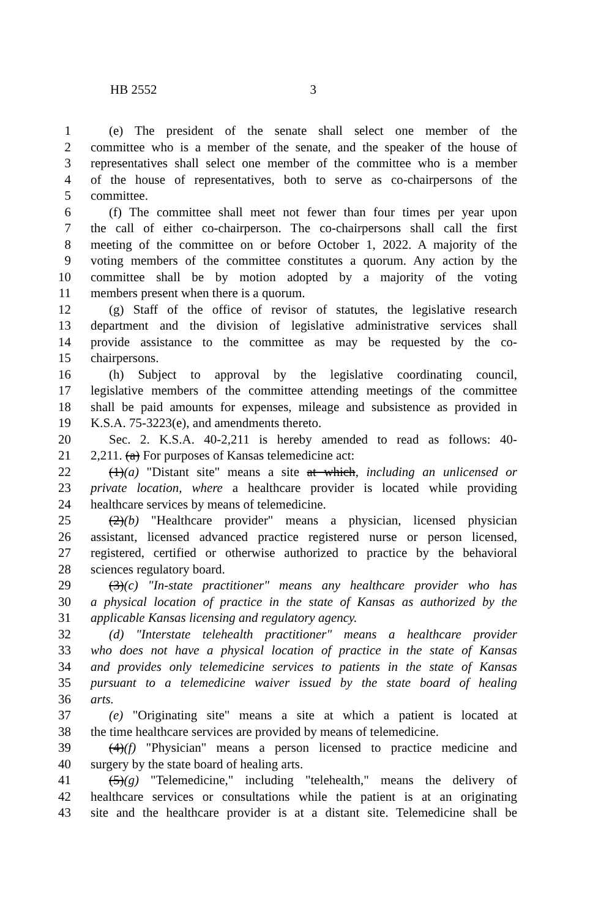HB 2552 3
1 (e) The president of the senate shall select one member of the
2 committee who is a member of the senate, and the speaker of the house of
3 representatives shall select one member of the committee who is a member
4 of the house of representatives, both to serve as co-chairpersons of the
5 committee.
6 (f) The committee shall meet not fewer than four times per year upon
7 the call of either co-chairperson. The co-chairpersons shall call the first
8 meeting of the committee on or before October 1, 2022. A majority of the
9 voting members of the committee constitutes a quorum. Any action by the
10 committee shall be by motion adopted by a majority of the voting
11 members present when there is a quorum.
12 (g) Staff of the office of revisor of statutes, the legislative research
13 department and the division of legislative administrative services shall
14 provide assistance to the committee as may be requested by the co-
15 chairpersons.
16 (h) Subject to approval by the legislative coordinating council,
17 legislative members of the committee attending meetings of the committee
18 shall be paid amounts for expenses, mileage and subsistence as provided in
19 K.S.A. 75-3223(e), and amendments thereto.
20 Sec. 2. K.S.A. 40-2,211 is hereby amended to read as follows: 40-
21 2,211. (a) For purposes of Kansas telemedicine act:
22 (1)(a) "Distant site" means a site at which, including an unlicensed or
23 private location, where a healthcare provider is located while providing
24 healthcare services by means of telemedicine.
25 (2)(b) "Healthcare provider" means a physician, licensed physician
26 assistant, licensed advanced practice registered nurse or person licensed,
27 registered, certified or otherwise authorized to practice by the behavioral
28 sciences regulatory board.
29 (3)(c) "In-state practitioner" means any healthcare provider who has
30 a physical location of practice in the state of Kansas as authorized by the
31 applicable Kansas licensing and regulatory agency.
32 (d) "Interstate telehealth practitioner" means a healthcare provider
33 who does not have a physical location of practice in the state of Kansas
34 and provides only telemedicine services to patients in the state of Kansas
35 pursuant to a telemedicine waiver issued by the state board of healing
36 arts.
37 (e) "Originating site" means a site at which a patient is located at
38 the time healthcare services are provided by means of telemedicine.
39 (4)(f) "Physician" means a person licensed to practice medicine and
40 surgery by the state board of healing arts.
41 (5)(g) "Telemedicine," including "telehealth," means the delivery of
42 healthcare services or consultations while the patient is at an originating
43 site and the healthcare provider is at a distant site. Telemedicine shall be